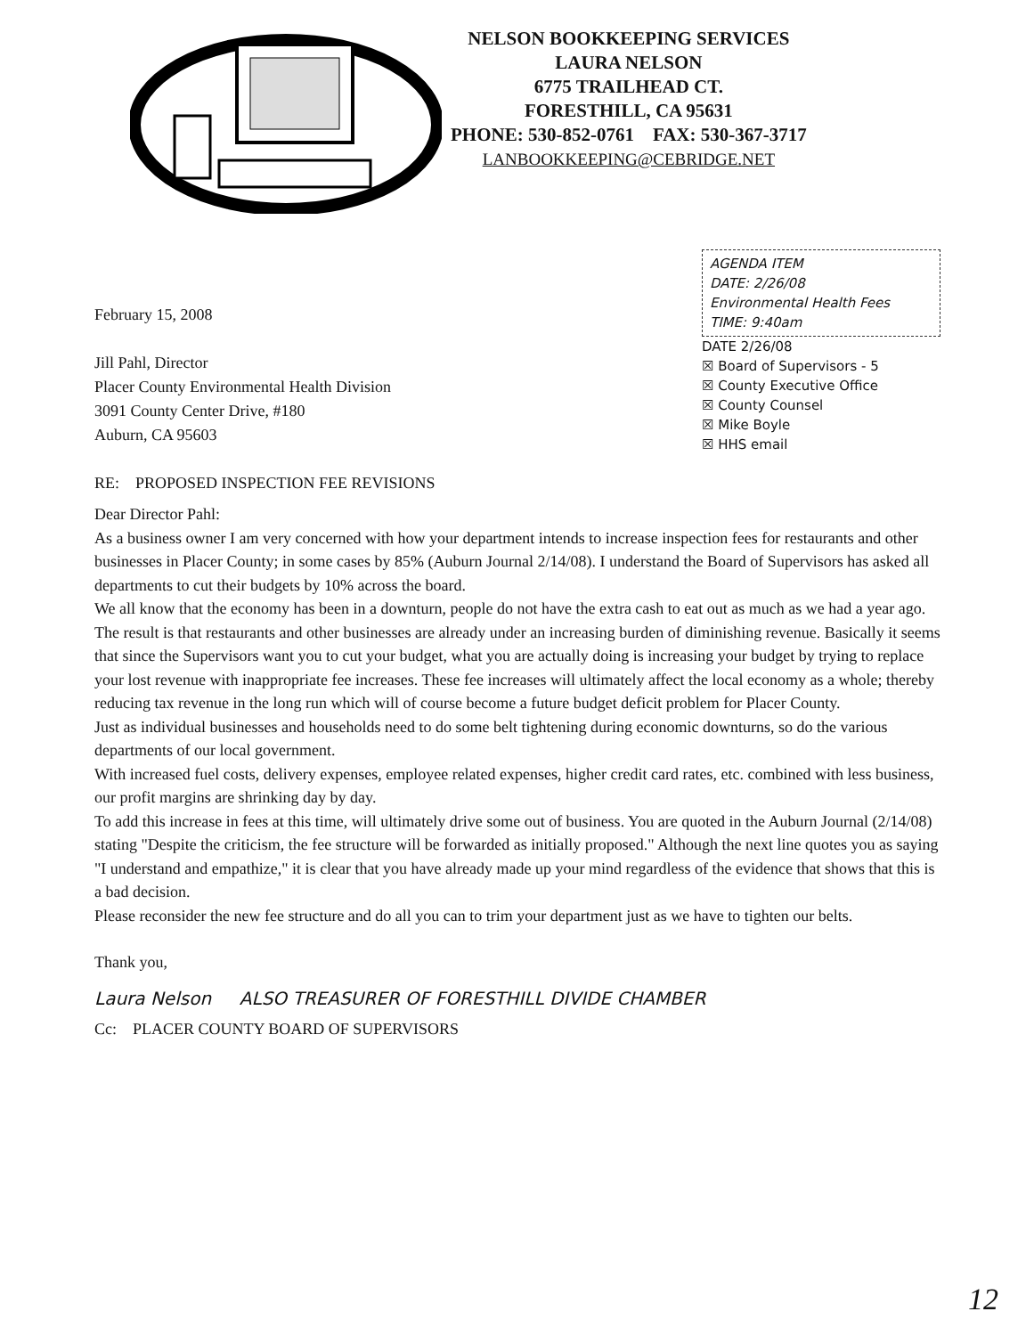NELSON BOOKKEEPING SERVICES
LAURA NELSON
6775 TRAILHEAD CT.
FORESTHILL, CA 95631
PHONE: 530-852-0761 FAX: 530-367-3717
LANBOOKKEEPING@CEBRIDGE.NET
February 15, 2008
Jill Pahl, Director
Placer County Environmental Health Division
3091 County Center Drive, #180
Auburn, CA 95603
RE: PROPOSED INSPECTION FEE REVISIONS
AGENDA ITEM
DATE: 2/26/08
Environmental Health Fees
TIME: 9:40am
DATE 2/26/08
☒ Board of Supervisors - 5
☒ County Executive Office
☒ County Counsel
☒ Mike Boyle
☒ HHS email
Dear Director Pahl:
As a business owner I am very concerned with how your department intends to increase inspection fees for restaurants and other businesses in Placer County; in some cases by 85% (Auburn Journal 2/14/08). I understand the Board of Supervisors has asked all departments to cut their budgets by 10% across the board.
We all know that the economy has been in a downturn, people do not have the extra cash to eat out as much as we had a year ago. The result is that restaurants and other businesses are already under an increasing burden of diminishing revenue. Basically it seems that since the Supervisors want you to cut your budget, what you are actually doing is increasing your budget by trying to replace your lost revenue with inappropriate fee increases. These fee increases will ultimately affect the local economy as a whole; thereby reducing tax revenue in the long run which will of course become a future budget deficit problem for Placer County.
Just as individual businesses and households need to do some belt tightening during economic downturns, so do the various departments of our local government.
With increased fuel costs, delivery expenses, employee related expenses, higher credit card rates, etc. combined with less business, our profit margins are shrinking day by day.
To add this increase in fees at this time, will ultimately drive some out of business. You are quoted in the Auburn Journal (2/14/08) stating "Despite the criticism, the fee structure will be forwarded as initially proposed." Although the next line quotes you as saying "I understand and empathize," it is clear that you have already made up your mind regardless of the evidence that shows that this is a bad decision.
Please reconsider the new fee structure and do all you can to trim your department just as we have to tighten our belts.
Thank you,
Laura Nelson ALSO TREASURER OF FORESTHILL DIVIDE CHAMBER
Cc: PLACER COUNTY BOARD OF SUPERVISORS
12